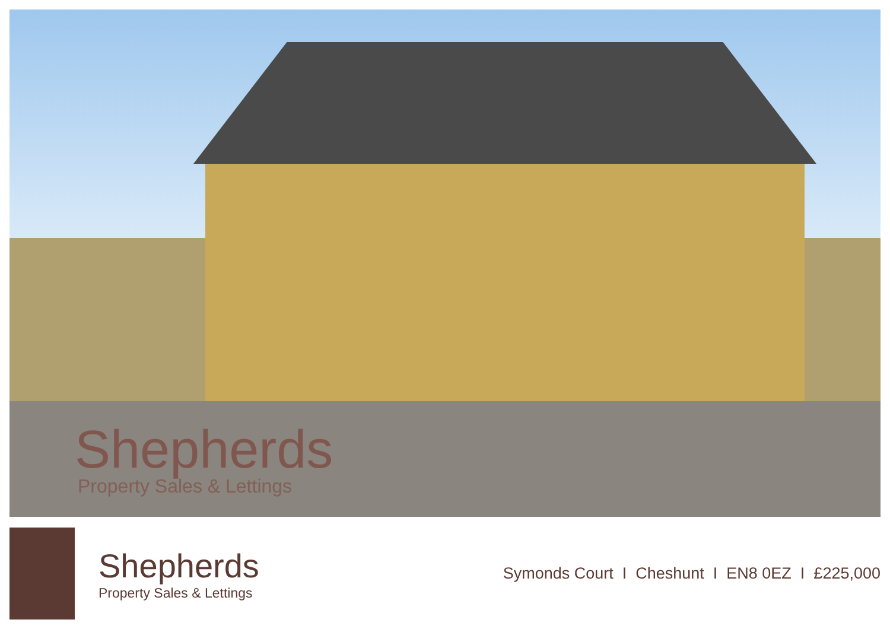Shepherds
Property Sales & Lettings
Shepherds
Property Sales & Lettings
Symonds Court I Cheshunt I EN8 0EZ I £225,000